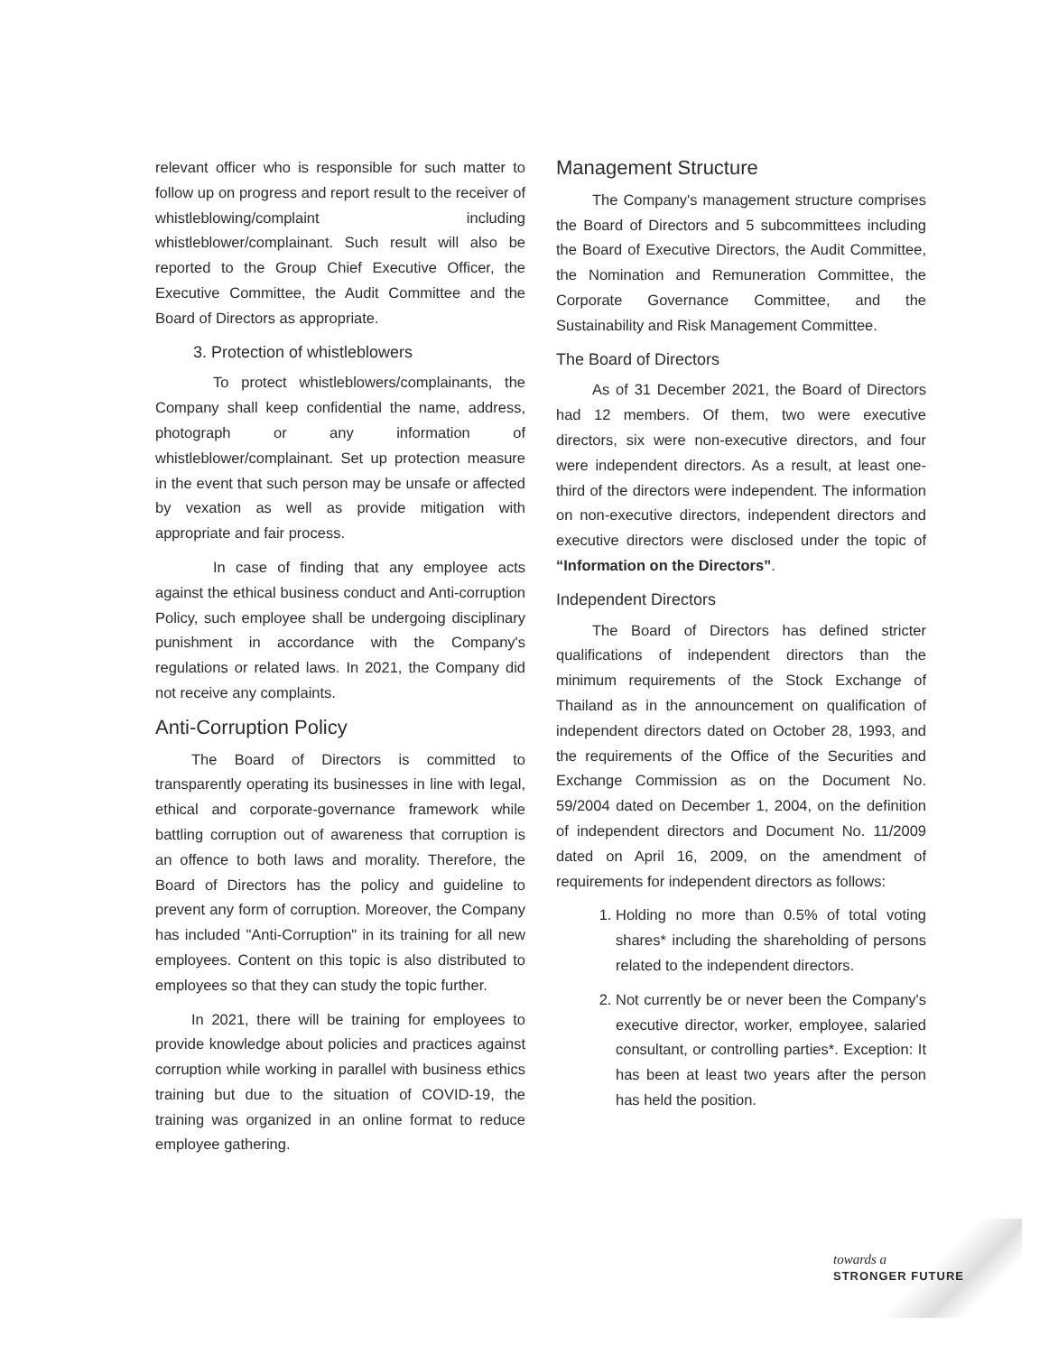relevant officer who is responsible for such matter to follow up on progress and report result to the receiver of whistleblowing/complaint including whistleblower/complainant. Such result will also be reported to the Group Chief Executive Officer, the Executive Committee, the Audit Committee and the Board of Directors as appropriate.
3. Protection of whistleblowers
To protect whistleblowers/complainants, the Company shall keep confidential the name, address, photograph or any information of whistleblower/complainant. Set up protection measure in the event that such person may be unsafe or affected by vexation as well as provide mitigation with appropriate and fair process.
In case of finding that any employee acts against the ethical business conduct and Anti-corruption Policy, such employee shall be undergoing disciplinary punishment in accordance with the Company's regulations or related laws. In 2021, the Company did not receive any complaints.
Anti-Corruption Policy
The Board of Directors is committed to transparently operating its businesses in line with legal, ethical and corporate-governance framework while battling corruption out of awareness that corruption is an offence to both laws and morality. Therefore, the Board of Directors has the policy and guideline to prevent any form of corruption. Moreover, the Company has included "Anti-Corruption" in its training for all new employees. Content on this topic is also distributed to employees so that they can study the topic further.
In 2021, there will be training for employees to provide knowledge about policies and practices against corruption while working in parallel with business ethics training but due to the situation of COVID-19, the training was organized in an online format to reduce employee gathering.
Management Structure
The Company's management structure comprises the Board of Directors and 5 subcommittees including the Board of Executive Directors, the Audit Committee, the Nomination and Remuneration Committee, the Corporate Governance Committee, and the Sustainability and Risk Management Committee.
The Board of Directors
As of 31 December 2021, the Board of Directors had 12 members. Of them, two were executive directors, six were non-executive directors, and four were independent directors. As a result, at least one-third of the directors were independent. The information on non-executive directors, independent directors and executive directors were disclosed under the topic of “Information on the Directors”.
Independent Directors
The Board of Directors has defined stricter qualifications of independent directors than the minimum requirements of the Stock Exchange of Thailand as in the announcement on qualification of independent directors dated on October 28, 1993, and the requirements of the Office of the Securities and Exchange Commission as on the Document No. 59/2004 dated on December 1, 2004, on the definition of independent directors and Document No. 11/2009 dated on April 16, 2009, on the amendment of requirements for independent directors as follows:
1. Holding no more than 0.5% of total voting shares* including the shareholding of persons related to the independent directors.
2. Not currently be or never been the Company's executive director, worker, employee, salaried consultant, or controlling parties*. Exception: It has been at least two years after the person has held the position.
towards a
STRONGER FUTURE